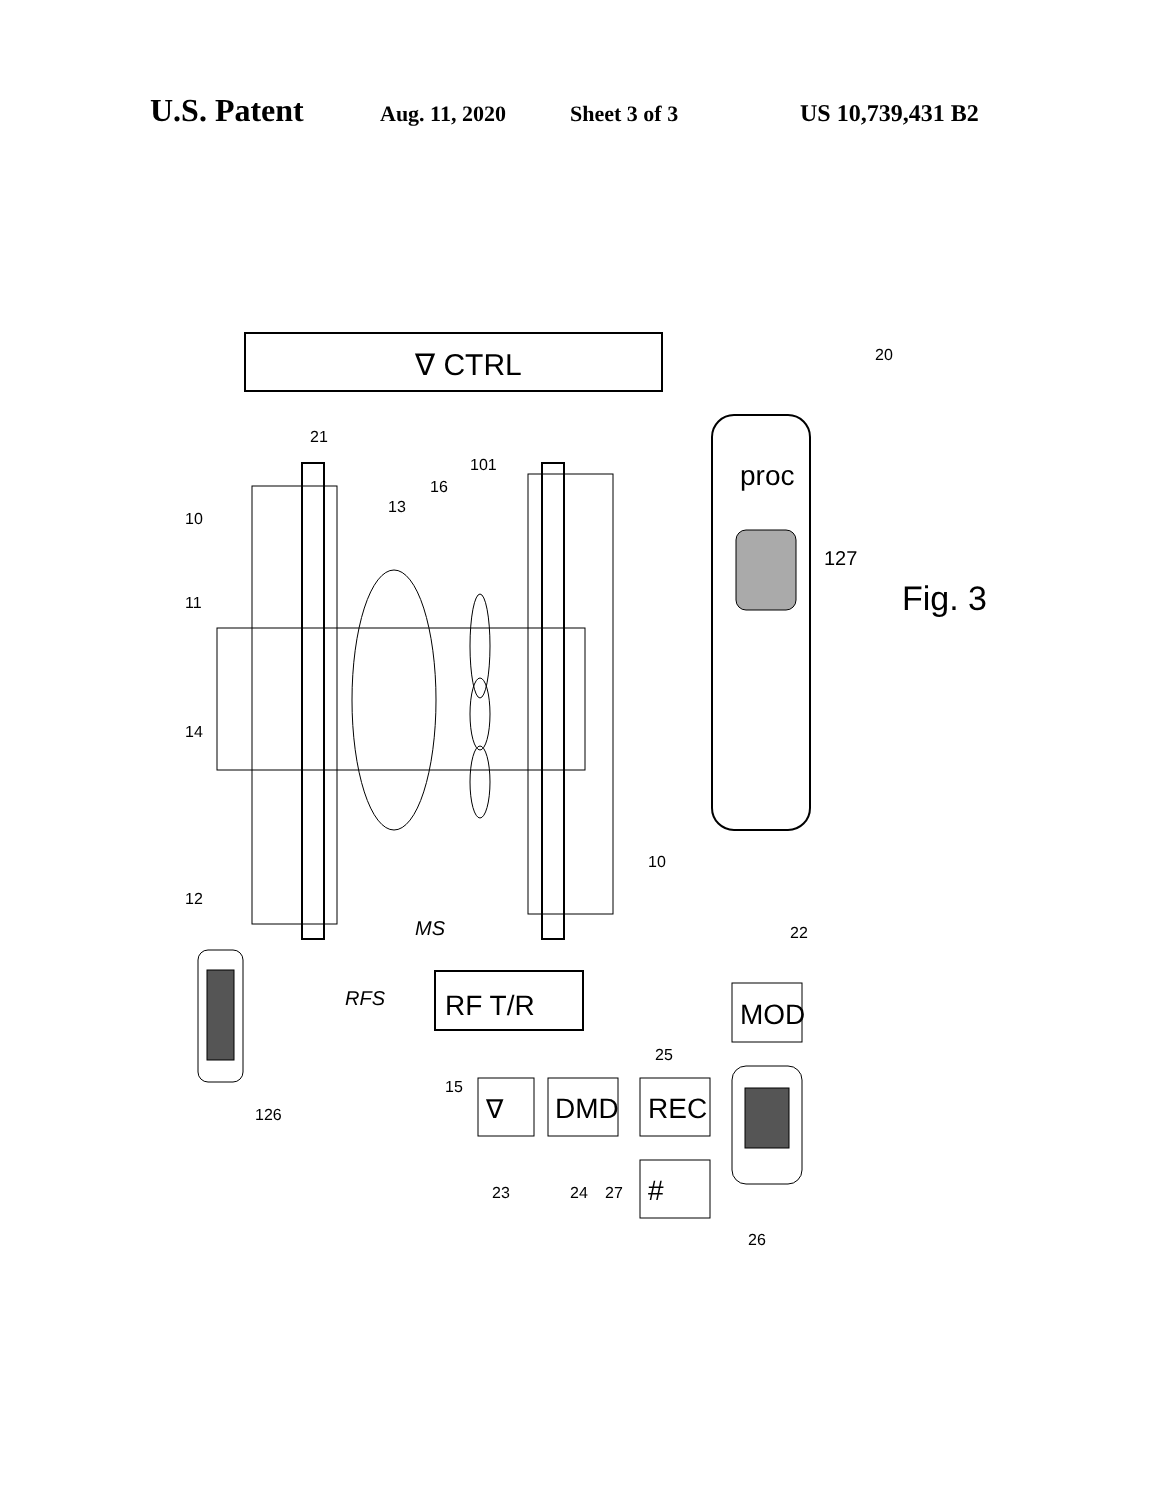U.S. Patent Aug. 11, 2020 Sheet 3 of 3 US 10,739,431 B2
∇ CTRL
proc
20
127
Fig. 3
10
11
14
12
21
13
16
101
10
MS
RFS
RF T/R
MOD
22
15
∇
DMD
REC
#
25
23
24
27
26
126